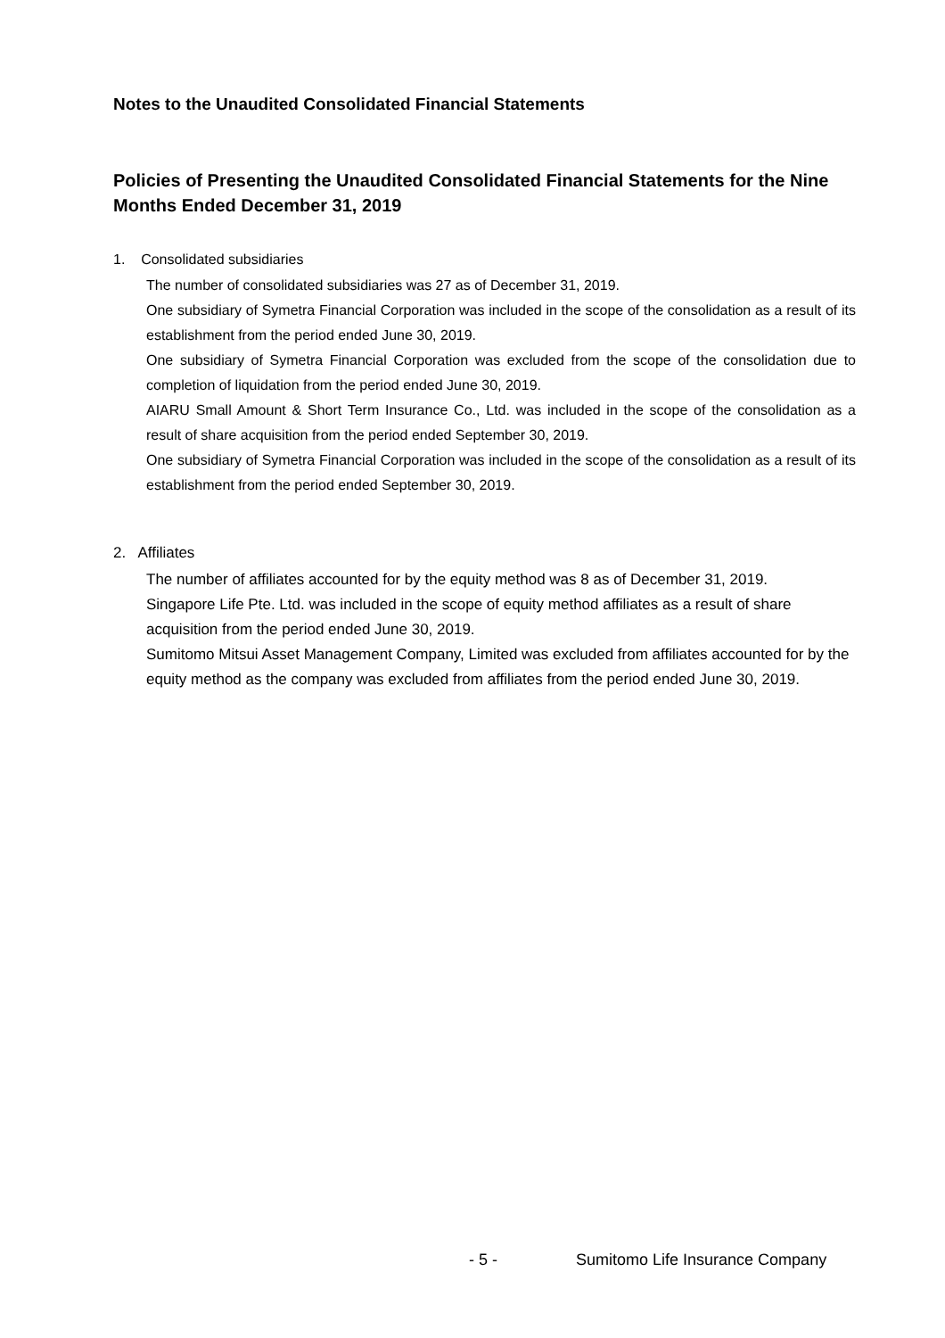Notes to the Unaudited Consolidated Financial Statements
Policies of Presenting the Unaudited Consolidated Financial Statements for the Nine Months Ended December 31, 2019
1. Consolidated subsidiaries
The number of consolidated subsidiaries was 27 as of December 31, 2019.
One subsidiary of Symetra Financial Corporation was included in the scope of the consolidation as a result of its establishment from the period ended June 30, 2019.
One subsidiary of Symetra Financial Corporation was excluded from the scope of the consolidation due to completion of liquidation from the period ended June 30, 2019.
AIARU Small Amount & Short Term Insurance Co., Ltd. was included in the scope of the consolidation as a result of share acquisition from the period ended September 30, 2019.
One subsidiary of Symetra Financial Corporation was included in the scope of the consolidation as a result of its establishment from the period ended September 30, 2019.
2. Affiliates
The number of affiliates accounted for by the equity method was 8 as of December 31, 2019.
Singapore Life Pte. Ltd. was included in the scope of equity method affiliates as a result of share acquisition from the period ended June 30, 2019.
Sumitomo Mitsui Asset Management Company, Limited was excluded from affiliates accounted for by the equity method as the company was excluded from affiliates from the period ended June 30, 2019.
- 5 - Sumitomo Life Insurance Company